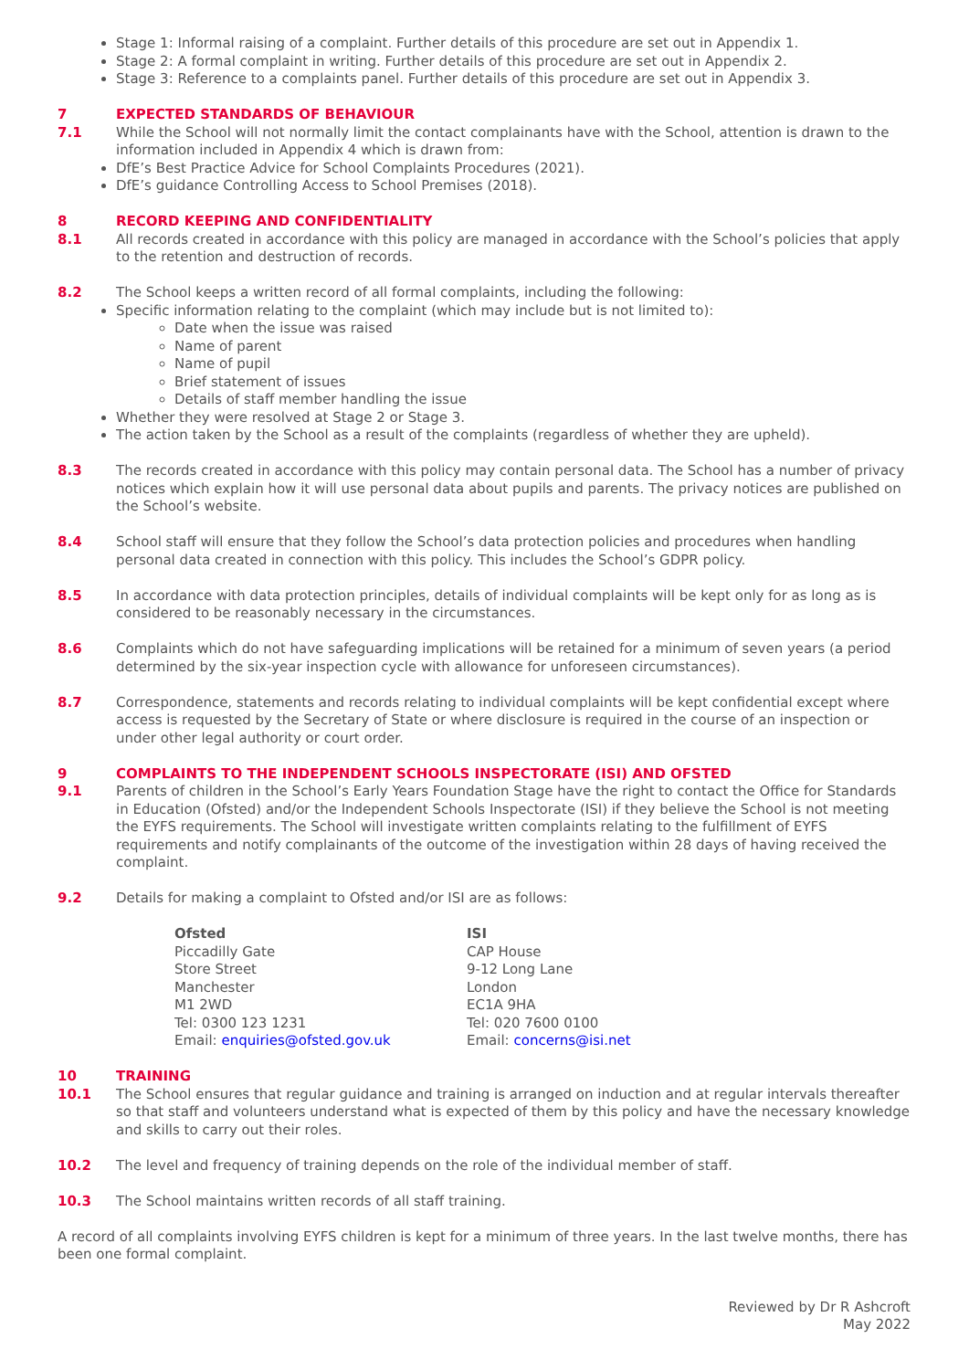Stage 1: Informal raising of a complaint. Further details of this procedure are set out in Appendix 1.
Stage 2: A formal complaint in writing. Further details of this procedure are set out in Appendix 2.
Stage 3: Reference to a complaints panel. Further details of this procedure are set out in Appendix 3.
7 EXPECTED STANDARDS OF BEHAVIOUR
7.1 While the School will not normally limit the contact complainants have with the School, attention is drawn to the information included in Appendix 4 which is drawn from:
DfE’s Best Practice Advice for School Complaints Procedures (2021).
DfE’s guidance Controlling Access to School Premises (2018).
8 RECORD KEEPING AND CONFIDENTIALITY
8.1 All records created in accordance with this policy are managed in accordance with the School’s policies that apply to the retention and destruction of records.
8.2 The School keeps a written record of all formal complaints, including the following:
Specific information relating to the complaint (which may include but is not limited to):
Date when the issue was raised
Name of parent
Name of pupil
Brief statement of issues
Details of staff member handling the issue
Whether they were resolved at Stage 2 or Stage 3.
The action taken by the School as a result of the complaints (regardless of whether they are upheld).
8.3 The records created in accordance with this policy may contain personal data. The School has a number of privacy notices which explain how it will use personal data about pupils and parents. The privacy notices are published on the School’s website.
8.4 School staff will ensure that they follow the School’s data protection policies and procedures when handling personal data created in connection with this policy. This includes the School’s GDPR policy.
8.5 In accordance with data protection principles, details of individual complaints will be kept only for as long as is considered to be reasonably necessary in the circumstances.
8.6 Complaints which do not have safeguarding implications will be retained for a minimum of seven years (a period determined by the six-year inspection cycle with allowance for unforeseen circumstances).
8.7 Correspondence, statements and records relating to individual complaints will be kept confidential except where access is requested by the Secretary of State or where disclosure is required in the course of an inspection or under other legal authority or court order.
9 COMPLAINTS TO THE INDEPENDENT SCHOOLS INSPECTORATE (ISI) AND OFSTED
9.1 Parents of children in the School’s Early Years Foundation Stage have the right to contact the Office for Standards in Education (Ofsted) and/or the Independent Schools Inspectorate (ISI) if they believe the School is not meeting the EYFS requirements. The School will investigate written complaints relating to the fulfillment of EYFS requirements and notify complainants of the outcome of the investigation within 28 days of having received the complaint.
9.2 Details for making a complaint to Ofsted and/or ISI are as follows:
Ofsted
Piccadilly Gate
Store Street
Manchester
M1 2WD
Tel: 0300 123 1231
Email: enquiries@ofsted.gov.uk
ISI
CAP House
9-12 Long Lane
London
EC1A 9HA
Tel: 020 7600 0100
Email: concerns@isi.net
10 TRAINING
10.1 The School ensures that regular guidance and training is arranged on induction and at regular intervals thereafter so that staff and volunteers understand what is expected of them by this policy and have the necessary knowledge and skills to carry out their roles.
10.2 The level and frequency of training depends on the role of the individual member of staff.
10.3 The School maintains written records of all staff training.
A record of all complaints involving EYFS children is kept for a minimum of three years. In the last twelve months, there has been one formal complaint.
Reviewed by Dr R Ashcroft
May 2022